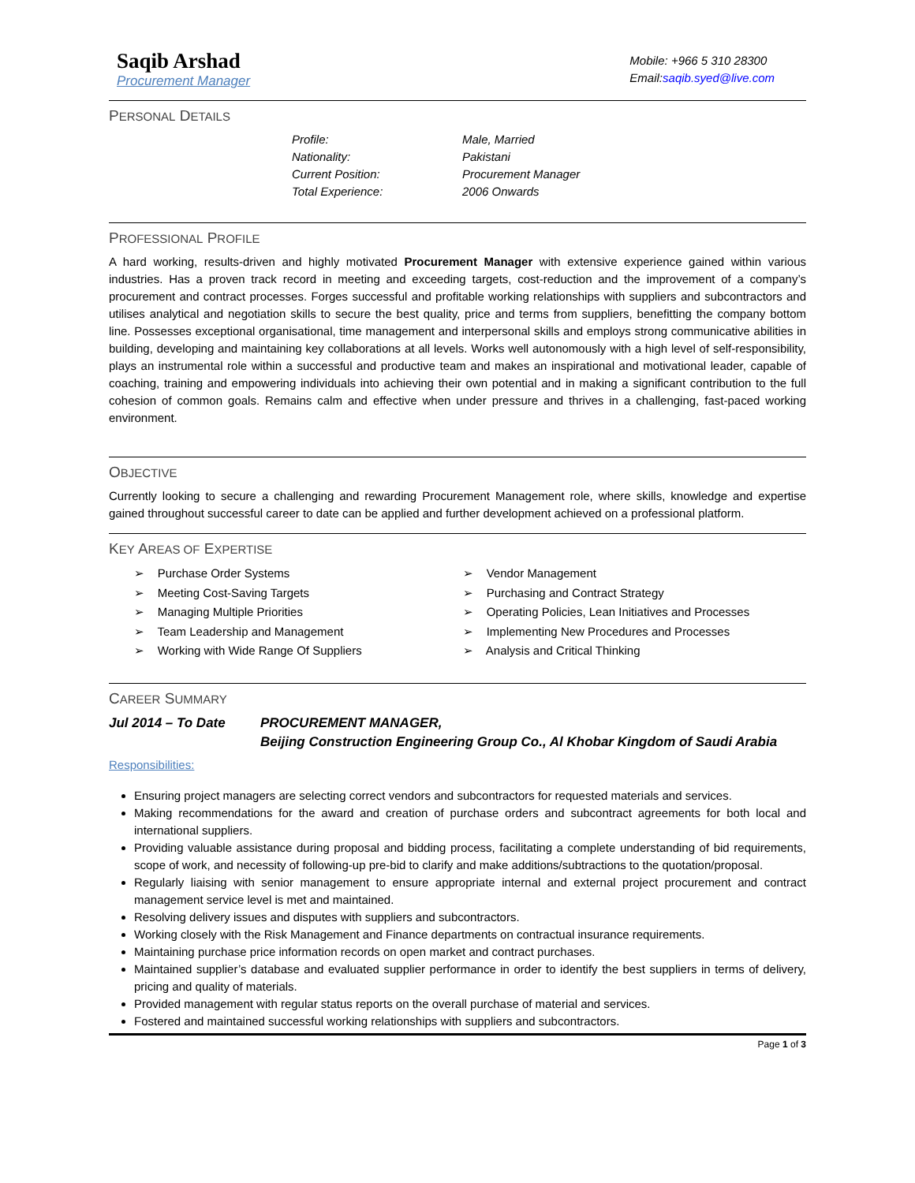Saqib Arshad
Procurement Manager
Mobile: +966 5 310 28300
Email:saqib.syed@live.com
PERSONAL DETAILS
Profile: Male, Married Nationality: Pakistani Current Position: Procurement Manager Total Experience: 2006 Onwards
PROFESSIONAL PROFILE
A hard working, results-driven and highly motivated Procurement Manager with extensive experience gained within various industries. Has a proven track record in meeting and exceeding targets, cost-reduction and the improvement of a company’s procurement and contract processes. Forges successful and profitable working relationships with suppliers and subcontractors and utilises analytical and negotiation skills to secure the best quality, price and terms from suppliers, benefitting the company bottom line. Possesses exceptional organisational, time management and interpersonal skills and employs strong communicative abilities in building, developing and maintaining key collaborations at all levels. Works well autonomously with a high level of self-responsibility, plays an instrumental role within a successful and productive team and makes an inspirational and motivational leader, capable of coaching, training and empowering individuals into achieving their own potential and in making a significant contribution to the full cohesion of common goals. Remains calm and effective when under pressure and thrives in a challenging, fast-paced working environment.
OBJECTIVE
Currently looking to secure a challenging and rewarding Procurement Management role, where skills, knowledge and expertise gained throughout successful career to date can be applied and further development achieved on a professional platform.
KEY AREAS OF EXPERTISE
➢ Purchase Order Systems ➢ Vendor Management ➢ Meeting Cost-Saving Targets ➢ Purchasing and Contract Strategy ➢ Managing Multiple Priorities ➢ Operating Policies, Lean Initiatives and Processes ➢ Team Leadership and Management ➢ Implementing New Procedures and Processes ➢ Working with Wide Range Of Suppliers ➢ Analysis and Critical Thinking
CAREER SUMMARY
Jul 2014 – To Date PROCUREMENT MANAGER,
Beijing Construction Engineering Group Co., Al Khobar Kingdom of Saudi Arabia
Responsibilities:
Ensuring project managers are selecting correct vendors and subcontractors for requested materials and services.
Making recommendations for the award and creation of purchase orders and subcontract agreements for both local and international suppliers.
Providing valuable assistance during proposal and bidding process, facilitating a complete understanding of bid requirements, scope of work, and necessity of following-up pre-bid to clarify and make additions/subtractions to the quotation/proposal.
Regularly liaising with senior management to ensure appropriate internal and external project procurement and contract management service level is met and maintained.
Resolving delivery issues and disputes with suppliers and subcontractors.
Working closely with the Risk Management and Finance departments on contractual insurance requirements.
Maintaining purchase price information records on open market and contract purchases.
Maintained supplier’s database and evaluated supplier performance in order to identify the best suppliers in terms of delivery, pricing and quality of materials.
Provided management with regular status reports on the overall purchase of material and services.
Fostered and maintained successful working relationships with suppliers and subcontractors.
Page 1 of 3